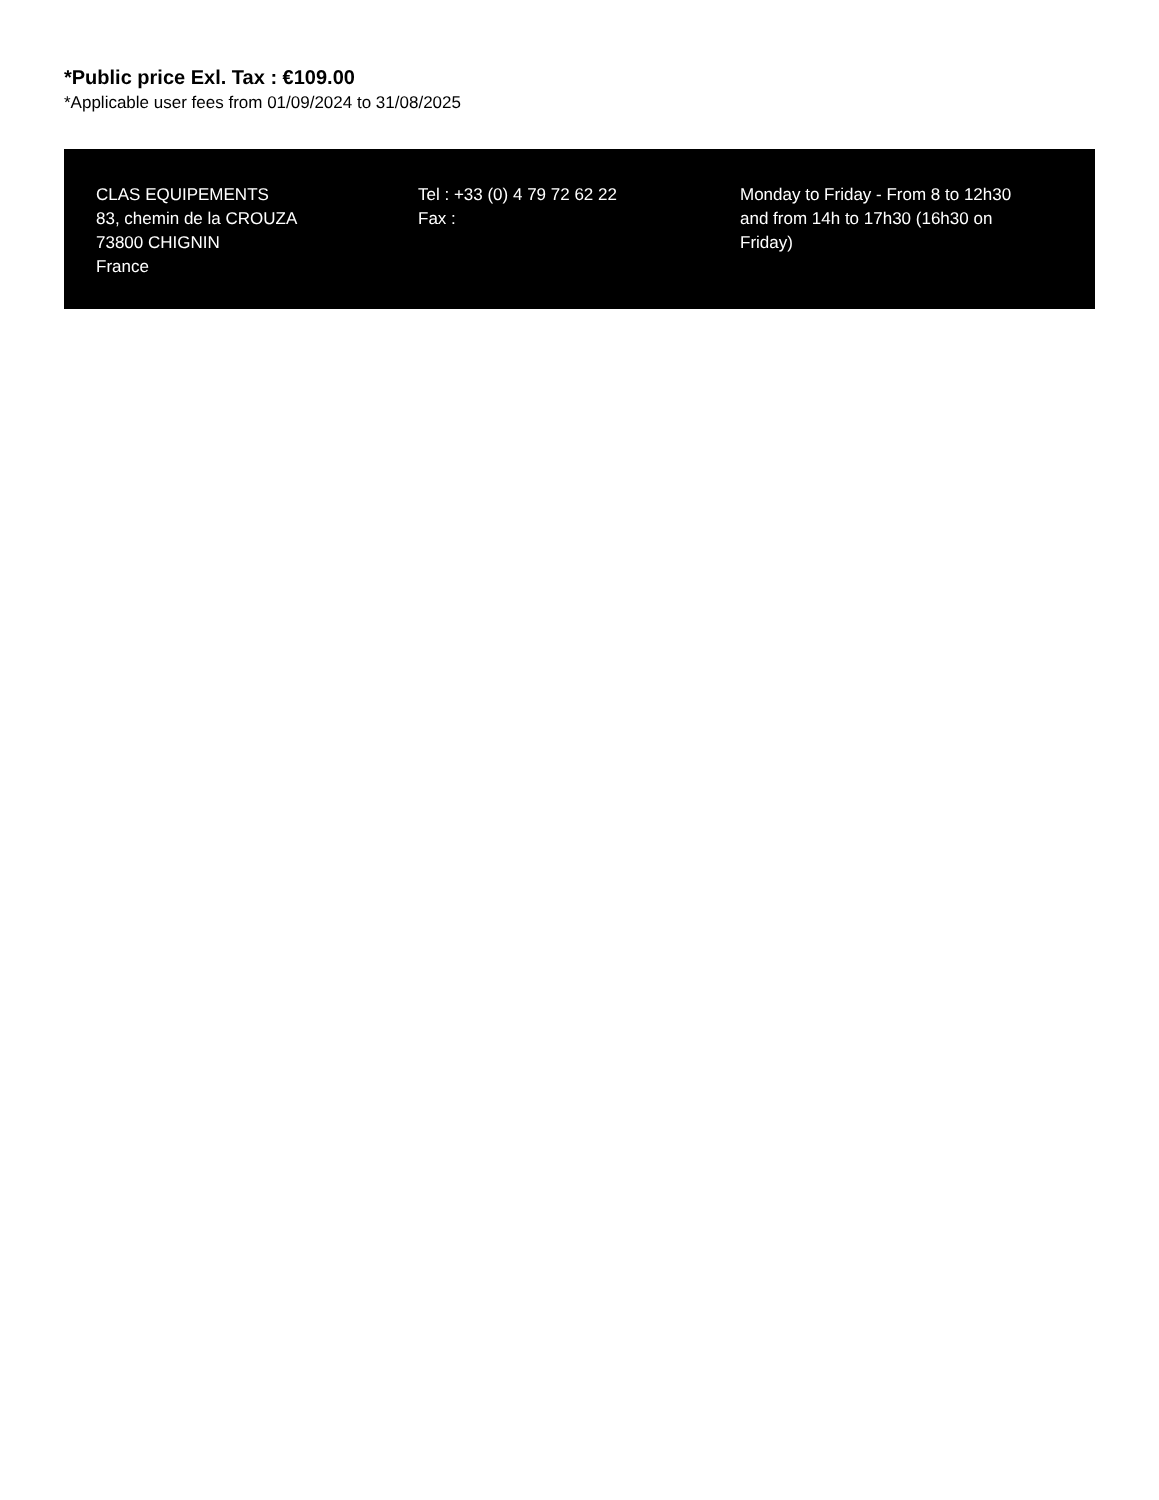*Public price Exl. Tax : €109.00
*Applicable user fees from 01/09/2024 to 31/08/2025
CLAS EQUIPEMENTS
83, chemin de la CROUZA
73800 CHIGNIN
France
Tel : +33 (0) 4 79 72 62 22
Fax :
Monday to Friday - From 8 to 12h30 and from 14h to 17h30 (16h30 on Friday)